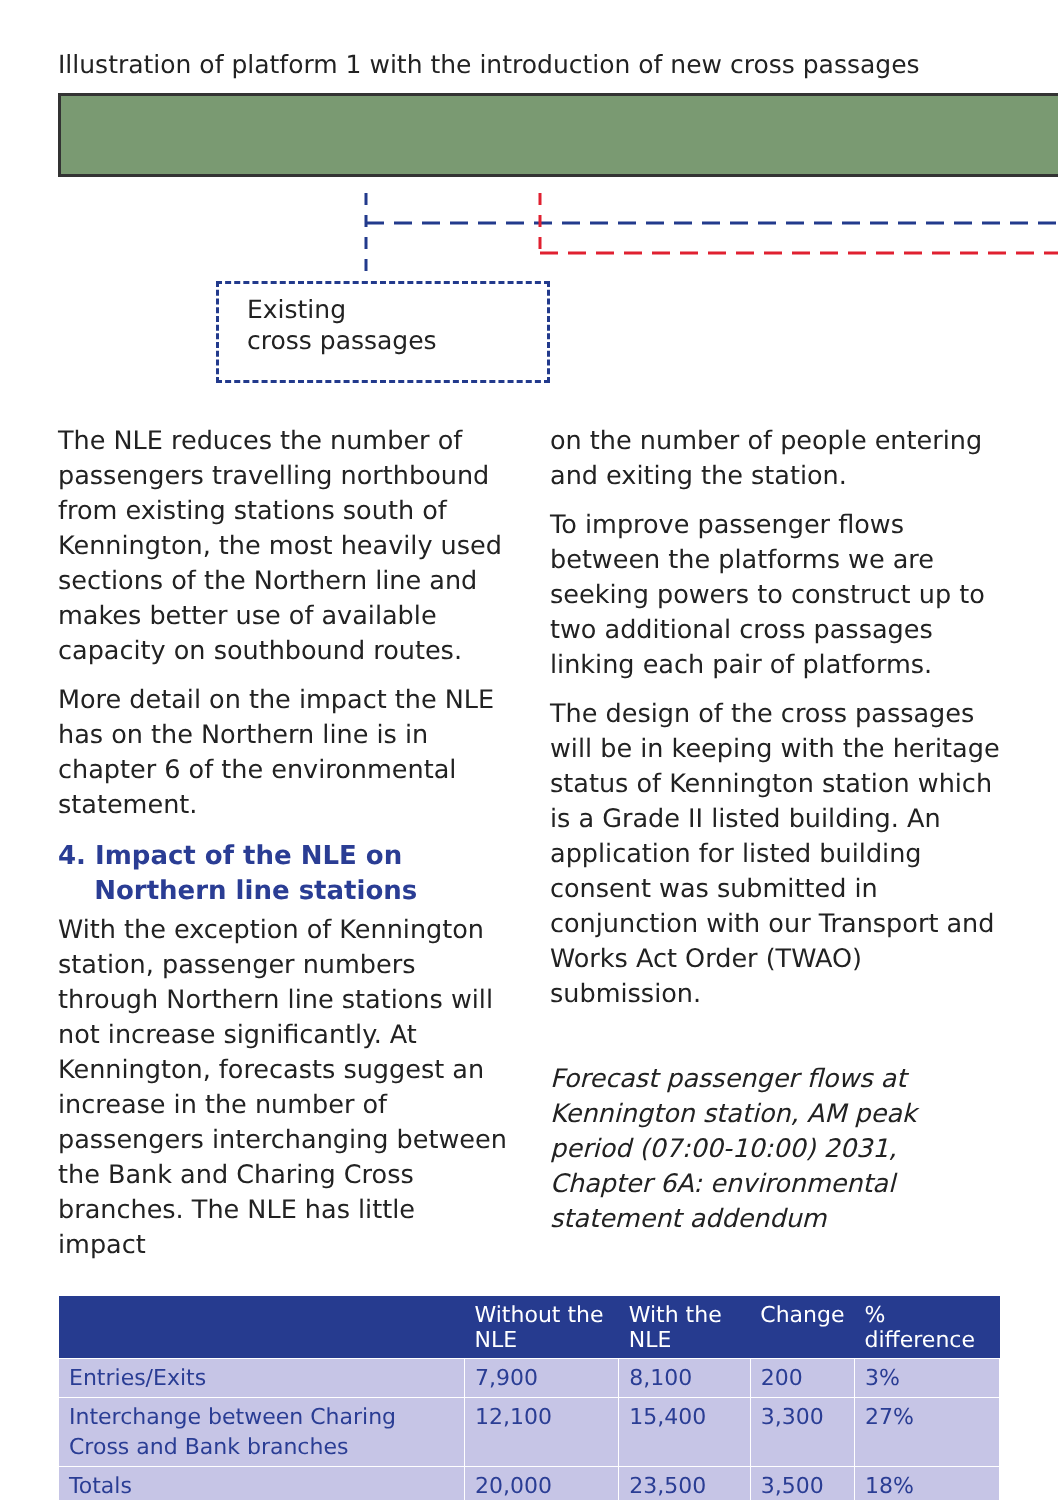Illustration of platform 1 with the introduction of new cross passages
Existing
cross passages
The NLE reduces the number of passengers travelling northbound from existing stations south of Kennington, the most heavily used sections of the Northern line and makes better use of available capacity on southbound routes.
More detail on the impact the NLE has on the Northern line is in chapter 6 of the environmental statement.
4. Impact of the NLE on
Northern line stations
With the exception of Kennington station, passenger numbers through Northern line stations will not increase significantly. At Kennington, forecasts suggest an increase in the number of passengers interchanging between the Bank and Charing Cross branches. The NLE has little impact
on the number of people entering and exiting the station.
To improve passenger flows between the platforms we are seeking powers to construct up to two additional cross passages linking each pair of platforms.
The design of the cross passages will be in keeping with the heritage status of Kennington station which is a Grade II listed building. An application for listed building consent was submitted in conjunction with our Transport and Works Act Order (TWAO) submission.
Forecast passenger flows at Kennington station, AM peak period (07:00-10:00) 2031, Chapter 6A: environmental statement addendum
| | Without the NLE | With the NLE | Change | % difference |
| --- | --- | --- | --- | --- |
| Entries/Exits | 7,900 | 8,100 | 200 | 3% |
| Interchange between Charing Cross and Bank branches | 12,100 | 15,400 | 3,300 | 27% |
| Totals | 20,000 | 23,500 | 3,500 | 18% |